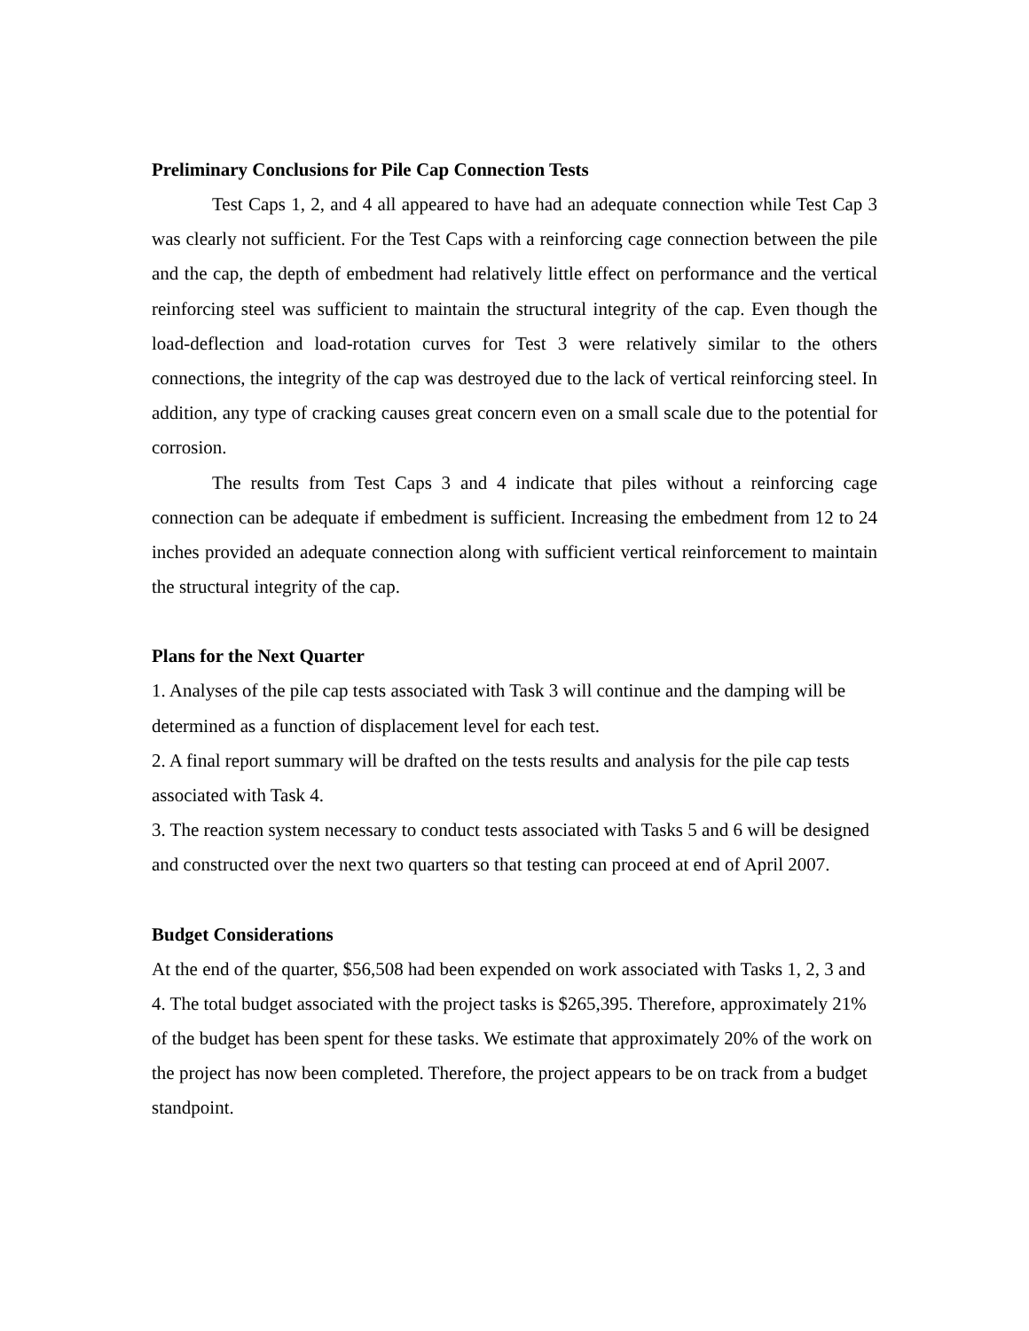Preliminary Conclusions for Pile Cap Connection Tests
Test Caps 1, 2, and 4 all appeared to have had an adequate connection while Test Cap 3 was clearly not sufficient. For the Test Caps with a reinforcing cage connection between the pile and the cap, the depth of embedment had relatively little effect on performance and the vertical reinforcing steel was sufficient to maintain the structural integrity of the cap. Even though the load-deflection and load-rotation curves for Test 3 were relatively similar to the others connections, the integrity of the cap was destroyed due to the lack of vertical reinforcing steel. In addition, any type of cracking causes great concern even on a small scale due to the potential for corrosion.
The results from Test Caps 3 and 4 indicate that piles without a reinforcing cage connection can be adequate if embedment is sufficient. Increasing the embedment from 12 to 24 inches provided an adequate connection along with sufficient vertical reinforcement to maintain the structural integrity of the cap.
Plans for the Next Quarter
1. Analyses of the pile cap tests associated with Task 3 will continue and the damping will be determined as a function of displacement level for each test.
2. A final report summary will be drafted on the tests results and analysis for the pile cap tests associated with Task 4.
3. The reaction system necessary to conduct tests associated with Tasks 5 and 6 will be designed and constructed over the next two quarters so that testing can proceed at end of April 2007.
Budget Considerations
At the end of the quarter, $56,508 had been expended on work associated with Tasks 1, 2, 3 and 4. The total budget associated with the project tasks is $265,395. Therefore, approximately 21% of the budget has been spent for these tasks. We estimate that approximately 20% of the work on the project has now been completed. Therefore, the project appears to be on track from a budget standpoint.